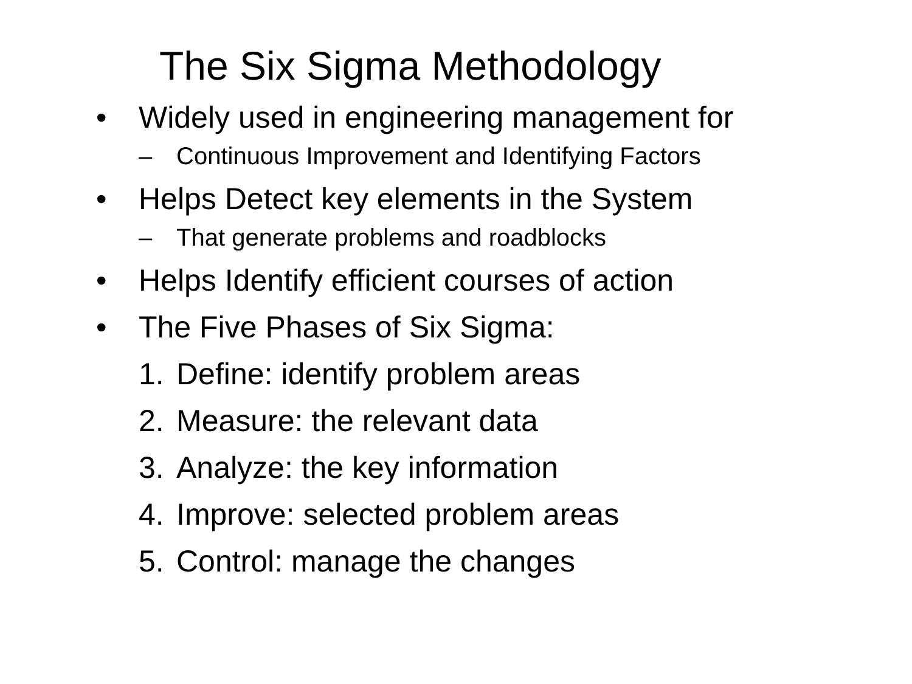The Six Sigma Methodology
• Widely used in engineering management for
– Continuous Improvement and Identifying Factors
• Helps Detect key elements in the System
– That generate problems and roadblocks
• Helps Identify efficient courses of action
• The Five Phases of Six Sigma:
1. Define: identify problem areas
2. Measure: the relevant data
3. Analyze: the key information
4. Improve: selected problem areas
5. Control: manage the changes